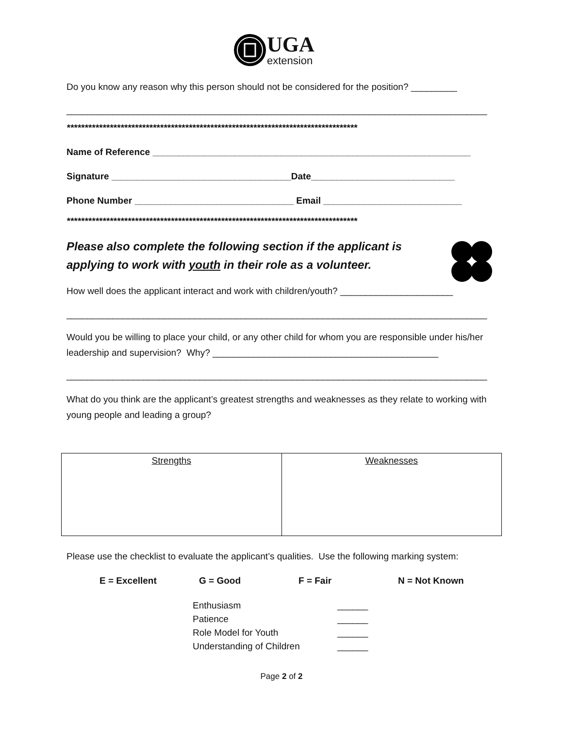UGA
extension
Do you know any reason why this person should not be considered for the position? _________
__________________________________________________________________________________
*********************************************************************************
Name of Reference ______________________________________________________________
Signature ___________________________________Date____________________________
Phone Number _______________________________ Email ___________________________
*********************************************************************************
Please also complete the following section if the applicant is
applying to work with youth in their role as a volunteer.
How well does the applicant interact and work with children/youth? ______________________
__________________________________________________________________________________
Would you be willing to place your child, or any other child for whom you are responsible under his/her leadership and supervision? Why? ____________________________________________
__________________________________________________________________________________
What do you think are the applicant’s greatest strengths and weaknesses as they relate to working with young people and leading a group?
| Strengths | Weaknesses |
Please use the checklist to evaluate the applicant’s qualities. Use the following marking system:
E = Excellent G = Good F = Fair N = Not Known
Enthusiasm
Patience
Role Model for Youth
Understanding of Children
______
______
______
______
Page 2 of 2